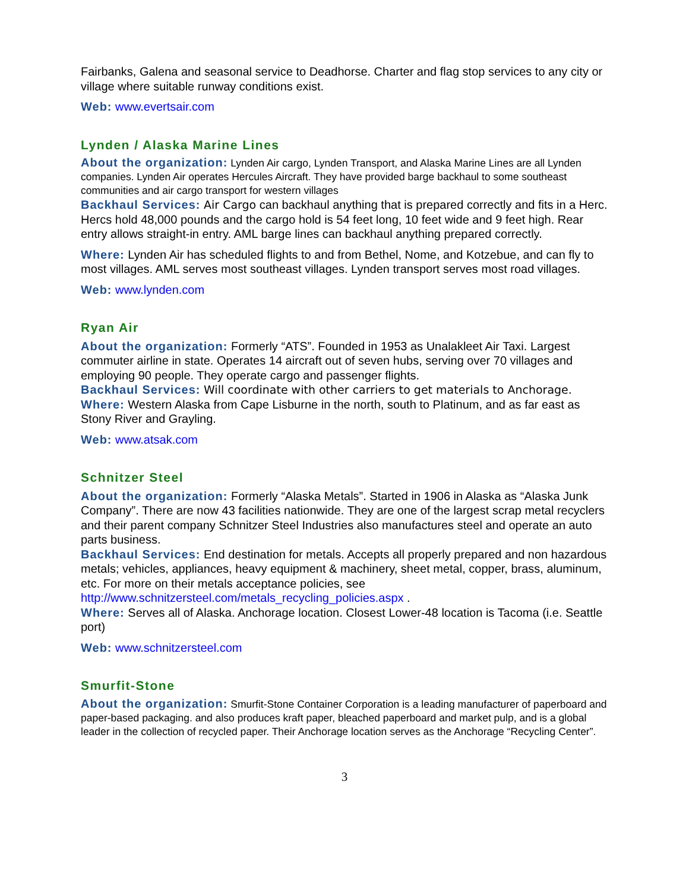Fairbanks, Galena and seasonal service to Deadhorse. Charter and flag stop services to any city or village where suitable runway conditions exist.
Web: www.evertsair.com
Lynden / Alaska Marine Lines
About the organization: Lynden Air cargo, Lynden Transport, and Alaska Marine Lines are all Lynden companies. Lynden Air operates Hercules Aircraft. They have provided barge backhaul to some southeast communities and air cargo transport for western villages
Backhaul Services: Air Cargo can backhaul anything that is prepared correctly and fits in a Herc. Hercs hold 48,000 pounds and the cargo hold is 54 feet long, 10 feet wide and 9 feet high. Rear entry allows straight-in entry. AML barge lines can backhaul anything prepared correctly.
Where: Lynden Air has scheduled flights to and from Bethel, Nome, and Kotzebue, and can fly to most villages. AML serves most southeast villages. Lynden transport serves most road villages.
Web: www.lynden.com
Ryan Air
About the organization: Formerly “ATS”. Founded in 1953 as Unalakleet Air Taxi. Largest commuter airline in state. Operates 14 aircraft out of seven hubs, serving over 70 villages and employing 90 people. They operate cargo and passenger flights.
Backhaul Services: Will coordinate with other carriers to get materials to Anchorage.
Where: Western Alaska from Cape Lisburne in the north, south to Platinum, and as far east as Stony River and Grayling.
Web: www.atsak.com
Schnitzer Steel
About the organization: Formerly “Alaska Metals”. Started in 1906 in Alaska as “Alaska Junk Company”. There are now 43 facilities nationwide. They are one of the largest scrap metal recyclers and their parent company Schnitzer Steel Industries also manufactures steel and operate an auto parts business.
Backhaul Services: End destination for metals. Accepts all properly prepared and non hazardous metals; vehicles, appliances, heavy equipment & machinery, sheet metal, copper, brass, aluminum, etc. For more on their metals acceptance policies, see http://www.schnitzersteel.com/metals_recycling_policies.aspx .
Where: Serves all of Alaska. Anchorage location. Closest Lower-48 location is Tacoma (i.e. Seattle port)
Web: www.schnitzersteel.com
Smurfit-Stone
About the organization: Smurfit-Stone Container Corporation is a leading manufacturer of paperboard and paper-based packaging. and also produces kraft paper, bleached paperboard and market pulp, and is a global leader in the collection of recycled paper. Their Anchorage location serves as the Anchorage “Recycling Center”.
3